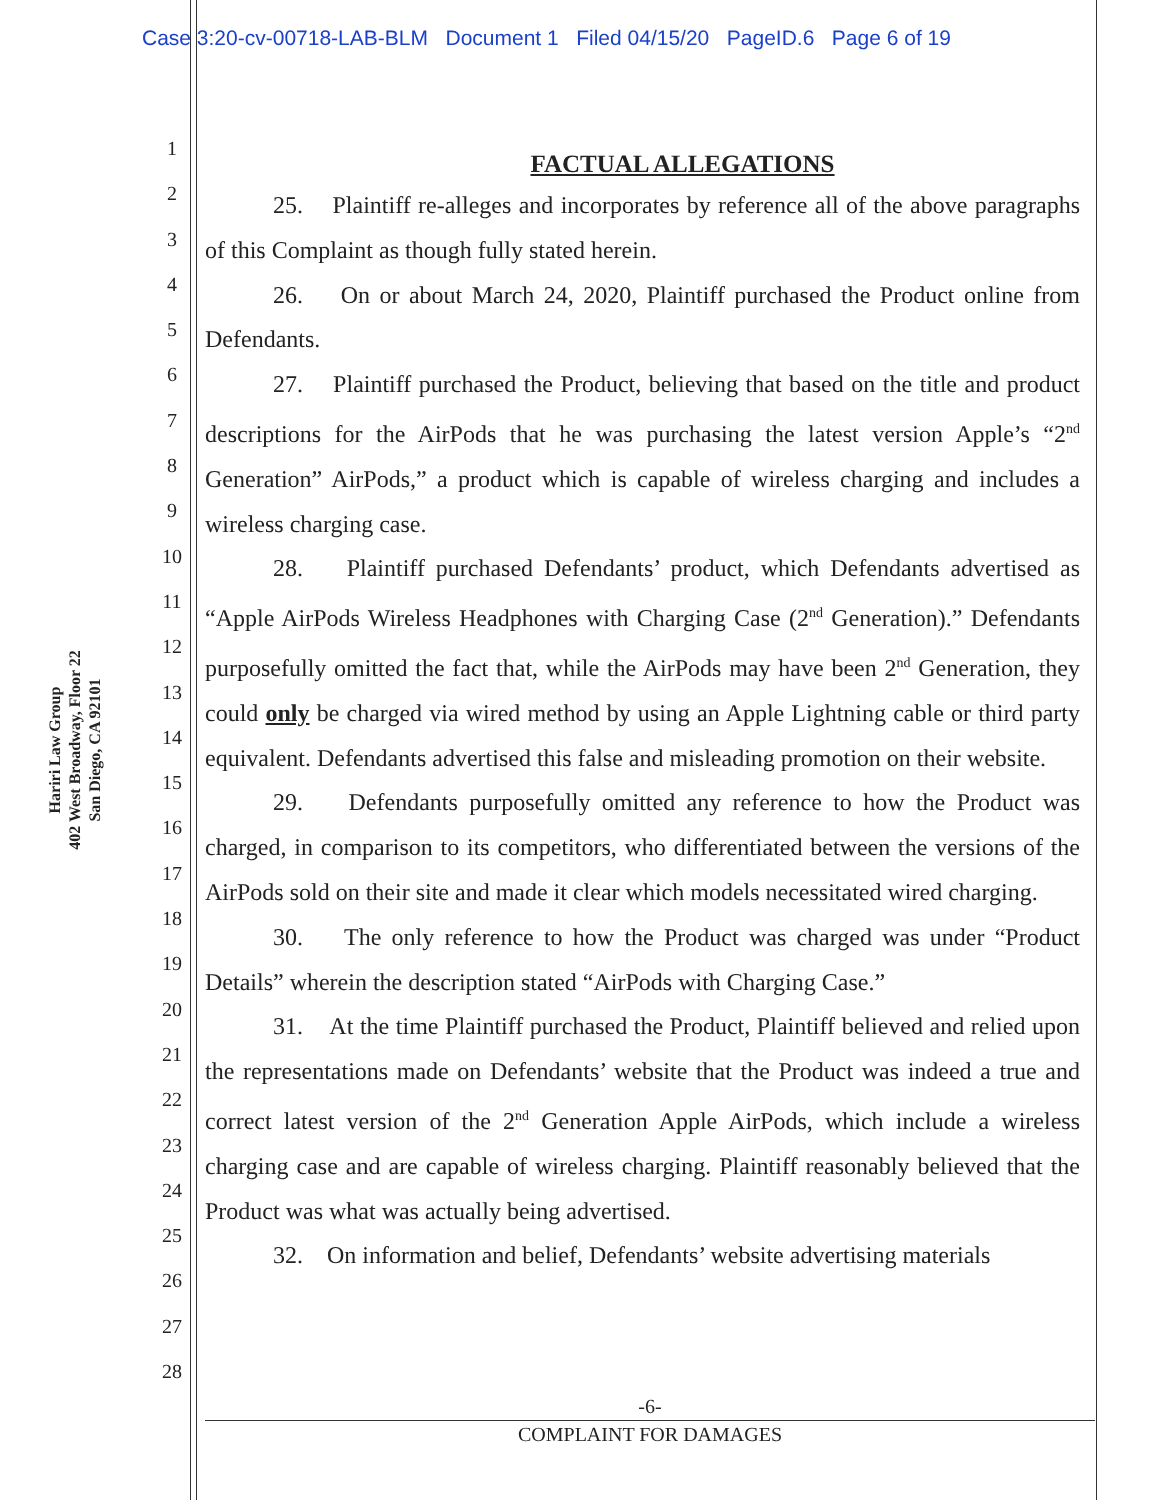Case 3:20-cv-00718-LAB-BLM Document 1 Filed 04/15/20 PageID.6 Page 6 of 19
Hariri Law Group
402 West Broadway, Floor 22
San Diego, CA 92101
1
2
3
4
5
6
7
8
9
10
11
12
13
14
15
16
17
18
19
20
21
22
23
24
25
26
27
28
FACTUAL ALLEGATIONS
25. Plaintiff re-alleges and incorporates by reference all of the above paragraphs of this Complaint as though fully stated herein.
26. On or about March 24, 2020, Plaintiff purchased the Product online from Defendants.
27. Plaintiff purchased the Product, believing that based on the title and product descriptions for the AirPods that he was purchasing the latest version Apple’s “2<sup>nd</sup> Generation” AirPods,” a product which is capable of wireless charging and includes a wireless charging case.
28. Plaintiff purchased Defendants’ product, which Defendants advertised as “Apple AirPods Wireless Headphones with Charging Case (2<sup>nd</sup> Generation).” Defendants purposefully omitted the fact that, while the AirPods may have been 2<sup>nd</sup> Generation, they could only be charged via wired method by using an Apple Lightning cable or third party equivalent. Defendants advertised this false and misleading promotion on their website.
29. Defendants purposefully omitted any reference to how the Product was charged, in comparison to its competitors, who differentiated between the versions of the AirPods sold on their site and made it clear which models necessitated wired charging.
30. The only reference to how the Product was charged was under “Product Details” wherein the description stated “AirPods with Charging Case.”
31. At the time Plaintiff purchased the Product, Plaintiff believed and relied upon the representations made on Defendants’ website that the Product was indeed a true and correct latest version of the 2<sup>nd</sup> Generation Apple AirPods, which include a wireless charging case and are capable of wireless charging. Plaintiff reasonably believed that the Product was what was actually being advertised.
32. On information and belief, Defendants’ website advertising materials
-6-
COMPLAINT FOR DAMAGES